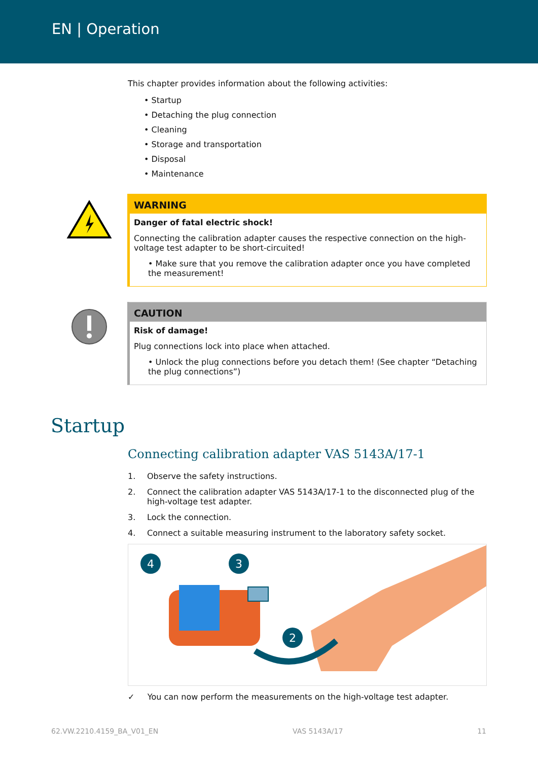EN | Operation
This chapter provides information about the following activities:
• Startup
• Detaching the plug connection
• Cleaning
• Storage and transportation
• Disposal
• Maintenance
WARNING
Danger of fatal electric shock!
Connecting the calibration adapter causes the respective connection on the high-voltage test adapter to be short-circuited!
• Make sure that you remove the calibration adapter once you have completed the measurement!
CAUTION
Risk of damage!
Plug connections lock into place when attached.
• Unlock the plug connections before you detach them! (See chapter “Detaching the plug connections”)
Startup
Connecting calibration adapter VAS 5143A/17-1
1. Observe the safety instructions.
2. Connect the calibration adapter VAS 5143A/17-1 to the disconnected plug of the high-voltage test adapter.
3. Lock the connection.
4. Connect a suitable measuring instrument to the laboratory safety socket.
4
3
2
✓ You can now perform the measurements on the high-voltage test adapter.
62.VW.2210.4159_BA_V01_EN VAS 5143A/17 11